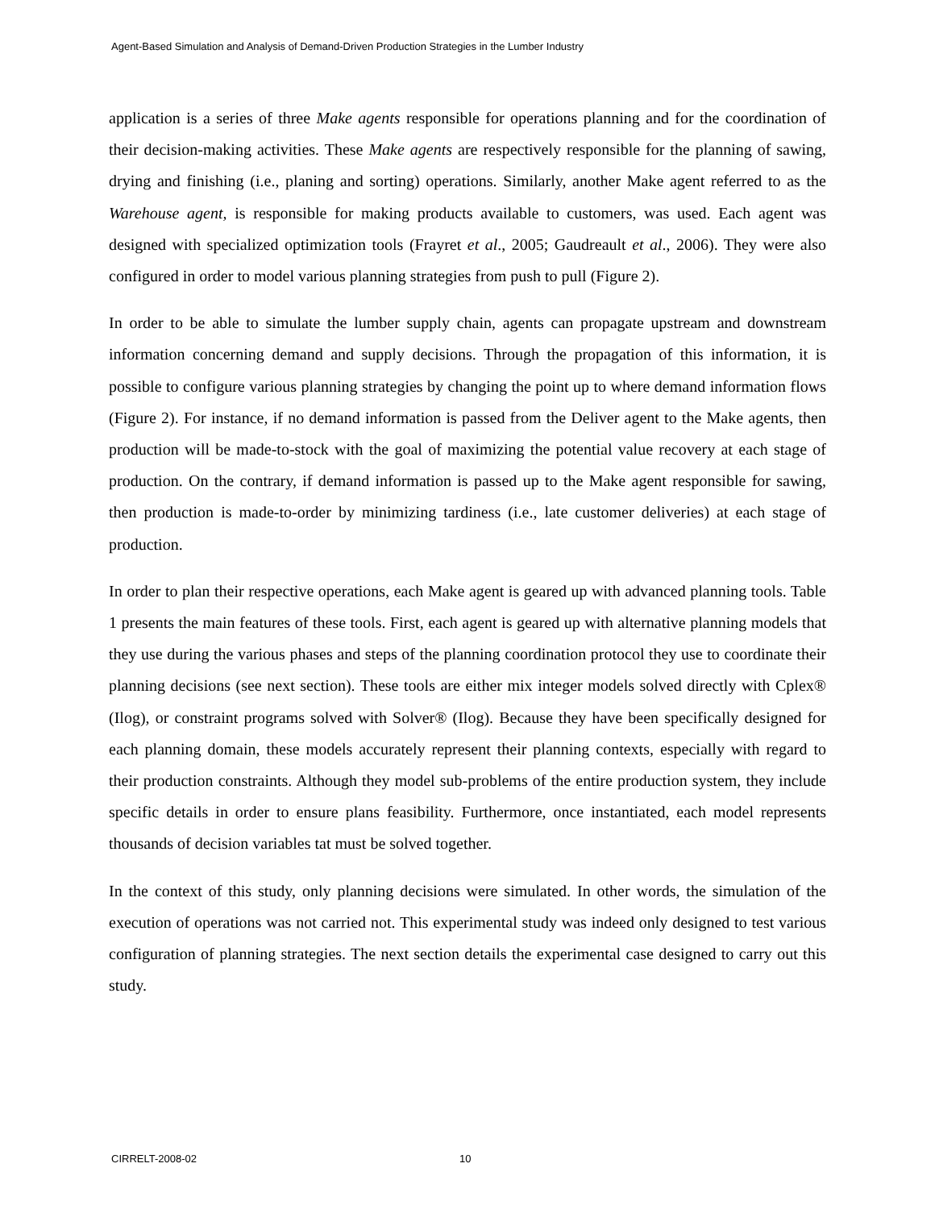Agent-Based Simulation and Analysis of Demand-Driven Production Strategies in the Lumber Industry
application is a series of three Make agents responsible for operations planning and for the coordination of their decision-making activities. These Make agents are respectively responsible for the planning of sawing, drying and finishing (i.e., planing and sorting) operations. Similarly, another Make agent referred to as the Warehouse agent, is responsible for making products available to customers, was used. Each agent was designed with specialized optimization tools (Frayret et al., 2005; Gaudreault et al., 2006). They were also configured in order to model various planning strategies from push to pull (Figure 2).
In order to be able to simulate the lumber supply chain, agents can propagate upstream and downstream information concerning demand and supply decisions. Through the propagation of this information, it is possible to configure various planning strategies by changing the point up to where demand information flows (Figure 2). For instance, if no demand information is passed from the Deliver agent to the Make agents, then production will be made-to-stock with the goal of maximizing the potential value recovery at each stage of production. On the contrary, if demand information is passed up to the Make agent responsible for sawing, then production is made-to-order by minimizing tardiness (i.e., late customer deliveries) at each stage of production.
In order to plan their respective operations, each Make agent is geared up with advanced planning tools. Table 1 presents the main features of these tools. First, each agent is geared up with alternative planning models that they use during the various phases and steps of the planning coordination protocol they use to coordinate their planning decisions (see next section). These tools are either mix integer models solved directly with Cplex® (Ilog), or constraint programs solved with Solver® (Ilog). Because they have been specifically designed for each planning domain, these models accurately represent their planning contexts, especially with regard to their production constraints. Although they model sub-problems of the entire production system, they include specific details in order to ensure plans feasibility. Furthermore, once instantiated, each model represents thousands of decision variables tat must be solved together.
In the context of this study, only planning decisions were simulated. In other words, the simulation of the execution of operations was not carried not. This experimental study was indeed only designed to test various configuration of planning strategies. The next section details the experimental case designed to carry out this study.
CIRRELT-2008-02 10